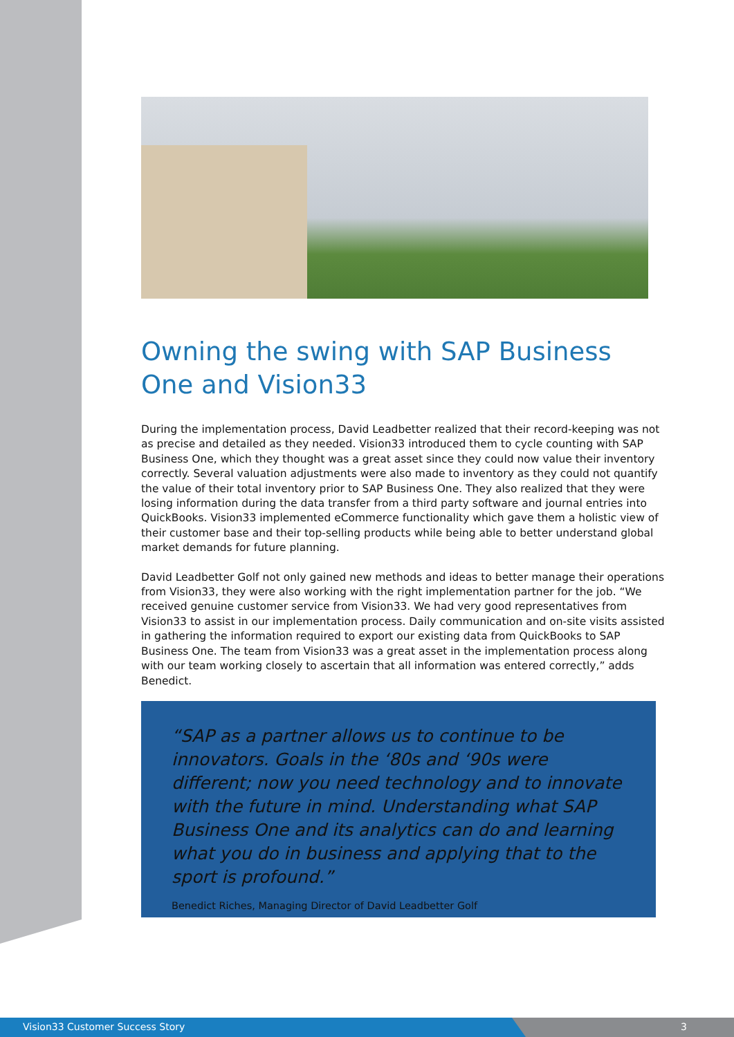Owning the swing with SAP Business One and Vision33
During the implementation process, David Leadbetter realized that their record-keeping was not as precise and detailed as they needed. Vision33 introduced them to cycle counting with SAP Business One, which they thought was a great asset since they could now value their inventory correctly. Several valuation adjustments were also made to inventory as they could not quantify the value of their total inventory prior to SAP Business One. They also realized that they were losing information during the data transfer from a third party software and journal entries into QuickBooks. Vision33 implemented eCommerce functionality which gave them a holistic view of their customer base and their top-selling products while being able to better understand global market demands for future planning.
David Leadbetter Golf not only gained new methods and ideas to better manage their operations from Vision33, they were also working with the right implementation partner for the job. “We received genuine customer service from Vision33. We had very good representatives from Vision33 to assist in our implementation process. Daily communication and on-site visits assisted in gathering the information required to export our existing data from QuickBooks to SAP Business One. The team from Vision33 was a great asset in the implementation process along with our team working closely to ascertain that all information was entered correctly,” adds Benedict.
“SAP as a partner allows us to continue to be innovators. Goals in the ‘80s and ‘90s were different; now you need technology and to innovate with the future in mind. Understanding what SAP Business One and its analytics can do and learning what you do in business and applying that to the sport is profound.”
Benedict Riches, Managing Director of David Leadbetter Golf
Vision33 Customer Success Story 3